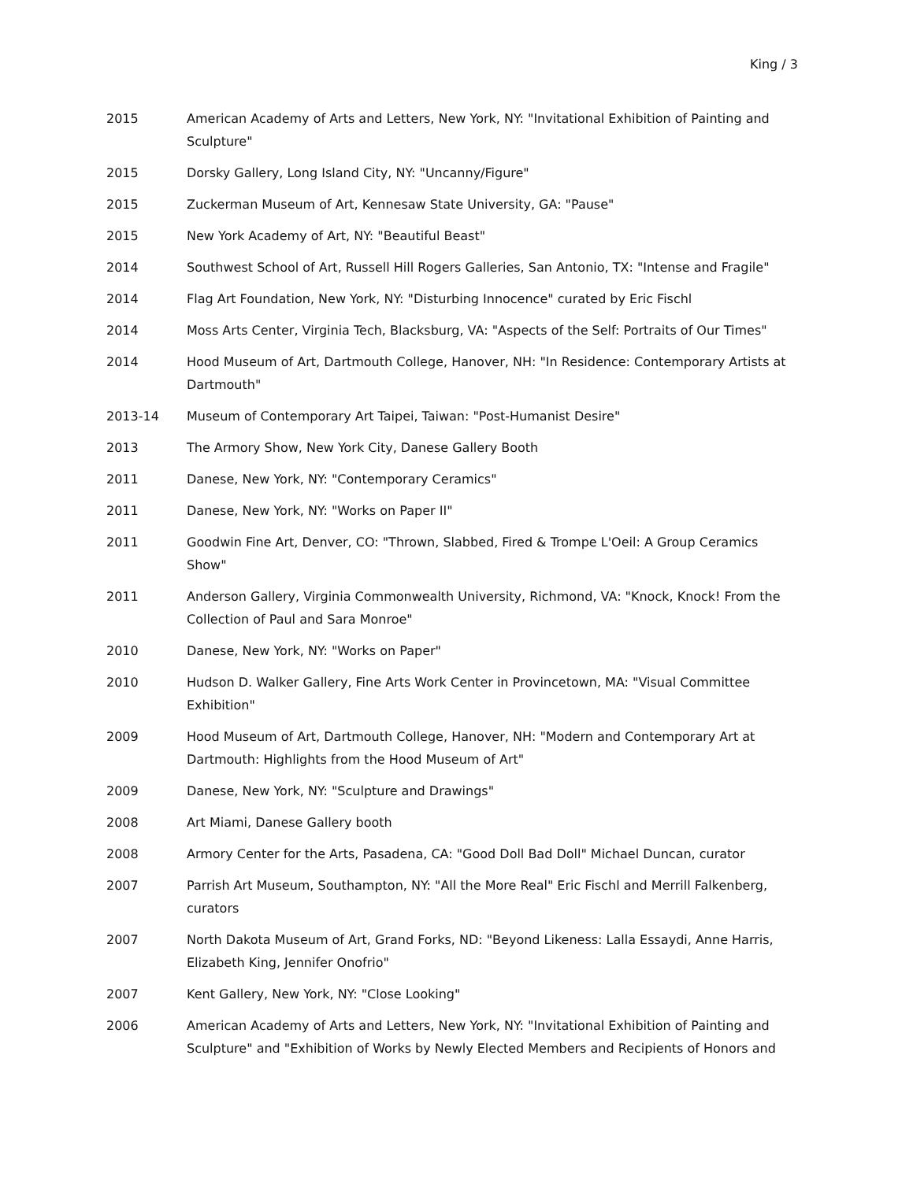King / 3
2015 American Academy of Arts and Letters, New York, NY: "Invitational Exhibition of Painting and Sculpture"
2015 Dorsky Gallery, Long Island City, NY: "Uncanny/Figure"
2015 Zuckerman Museum of Art, Kennesaw State University, GA: "Pause"
2015 New York Academy of Art, NY: "Beautiful Beast"
2014 Southwest School of Art, Russell Hill Rogers Galleries, San Antonio, TX: "Intense and Fragile"
2014 Flag Art Foundation, New York, NY: "Disturbing Innocence" curated by Eric Fischl
2014 Moss Arts Center, Virginia Tech, Blacksburg, VA: "Aspects of the Self: Portraits of Our Times"
2014 Hood Museum of Art, Dartmouth College, Hanover, NH: "In Residence: Contemporary Artists at Dartmouth"
2013-14 Museum of Contemporary Art Taipei, Taiwan: "Post-Humanist Desire"
2013 The Armory Show, New York City, Danese Gallery Booth
2011 Danese, New York, NY: "Contemporary Ceramics"
2011 Danese, New York, NY: "Works on Paper II"
2011 Goodwin Fine Art, Denver, CO: "Thrown, Slabbed, Fired & Trompe L'Oeil: A Group Ceramics Show"
2011 Anderson Gallery, Virginia Commonwealth University, Richmond, VA: "Knock, Knock! From the Collection of Paul and Sara Monroe"
2010 Danese, New York, NY: "Works on Paper"
2010 Hudson D. Walker Gallery, Fine Arts Work Center in Provincetown, MA: "Visual Committee Exhibition"
2009 Hood Museum of Art, Dartmouth College, Hanover, NH: "Modern and Contemporary Art at Dartmouth: Highlights from the Hood Museum of Art"
2009 Danese, New York, NY: "Sculpture and Drawings"
2008 Art Miami, Danese Gallery booth
2008 Armory Center for the Arts, Pasadena, CA: "Good Doll Bad Doll" Michael Duncan, curator
2007 Parrish Art Museum, Southampton, NY: "All the More Real" Eric Fischl and Merrill Falkenberg, curators
2007 North Dakota Museum of Art, Grand Forks, ND: "Beyond Likeness: Lalla Essaydi, Anne Harris, Elizabeth King, Jennifer Onofrio"
2007 Kent Gallery, New York, NY: "Close Looking"
2006 American Academy of Arts and Letters, New York, NY: "Invitational Exhibition of Painting and Sculpture" and "Exhibition of Works by Newly Elected Members and Recipients of Honors and